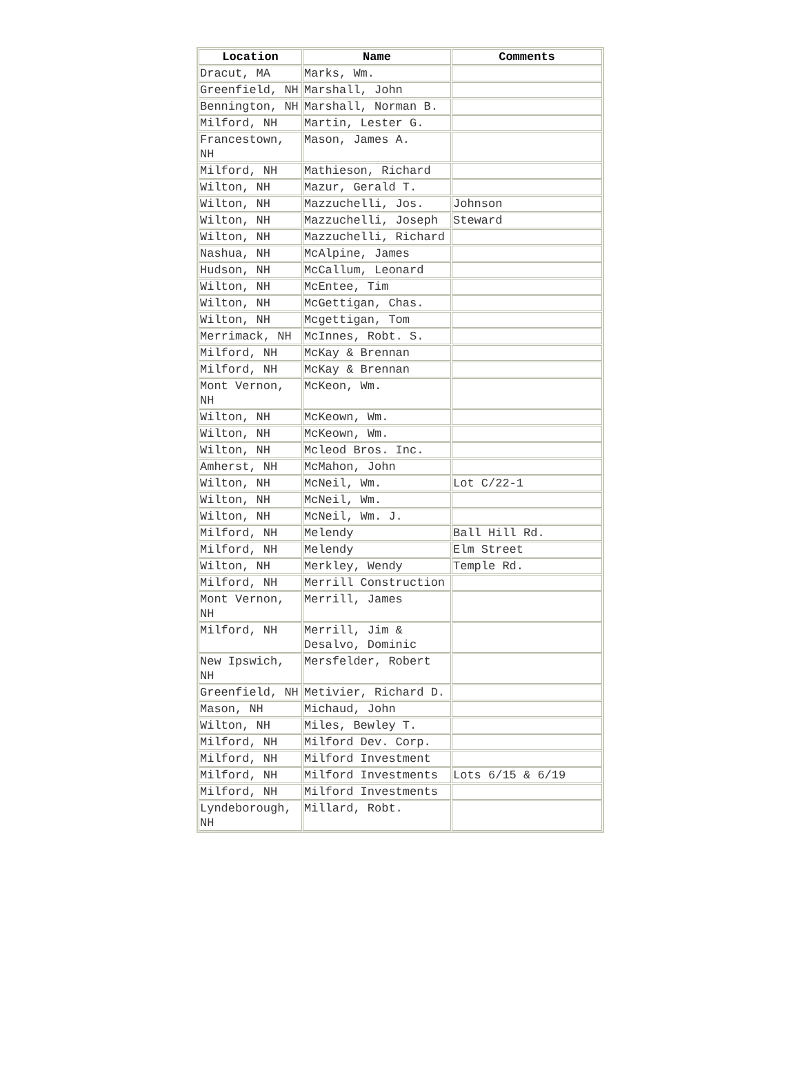| Location | Name | Comments |
| --- | --- | --- |
| Dracut, MA | Marks, Wm. | |
| Greenfield, NH | Marshall, John | |
| Bennington, NH | Marshall, Norman B. | |
| Milford, NH | Martin, Lester G. | |
| Francestown, NH | Mason, James A. | |
| Milford, NH | Mathieson, Richard | |
| Wilton, NH | Mazur, Gerald T. | |
| Wilton, NH | Mazzuchelli, Jos. | Johnson |
| Wilton, NH | Mazzuchelli, Joseph | Steward |
| Wilton, NH | Mazzuchelli, Richard | |
| Nashua, NH | McAlpine, James | |
| Hudson, NH | McCallum, Leonard | |
| Wilton, NH | McEntee, Tim | |
| Wilton, NH | McGettigan, Chas. | |
| Wilton, NH | Mcgettigan, Tom | |
| Merrimack, NH | McInnes, Robt. S. | |
| Milford, NH | McKay & Brennan | |
| Milford, NH | McKay & Brennan | |
| Mont Vernon, NH | McKeon, Wm. | |
| Wilton, NH | McKeown, Wm. | |
| Wilton, NH | McKeown, Wm. | |
| Wilton, NH | Mcleod Bros. Inc. | |
| Amherst, NH | McMahon, John | |
| Wilton, NH | McNeil, Wm. | Lot C/22-1 |
| Wilton, NH | McNeil, Wm. | |
| Wilton, NH | McNeil, Wm. J. | |
| Milford, NH | Melendy | Ball Hill Rd. |
| Milford, NH | Melendy | Elm Street |
| Wilton, NH | Merkley, Wendy | Temple Rd. |
| Milford, NH | Merrill Construction | |
| Mont Vernon, NH | Merrill, James | |
| Milford, NH | Merrill, Jim & Desalvo, Dominic | |
| New Ipswich, NH | Mersfelder, Robert | |
| Greenfield, NH | Metivier, Richard D. | |
| Mason, NH | Michaud, John | |
| Wilton, NH | Miles, Bewley T. | |
| Milford, NH | Milford Dev. Corp. | |
| Milford, NH | Milford Investment | |
| Milford, NH | Milford Investments | Lots 6/15 & 6/19 |
| Milford, NH | Milford Investments | |
| Lyndeborough, NH | Millard, Robt. | |